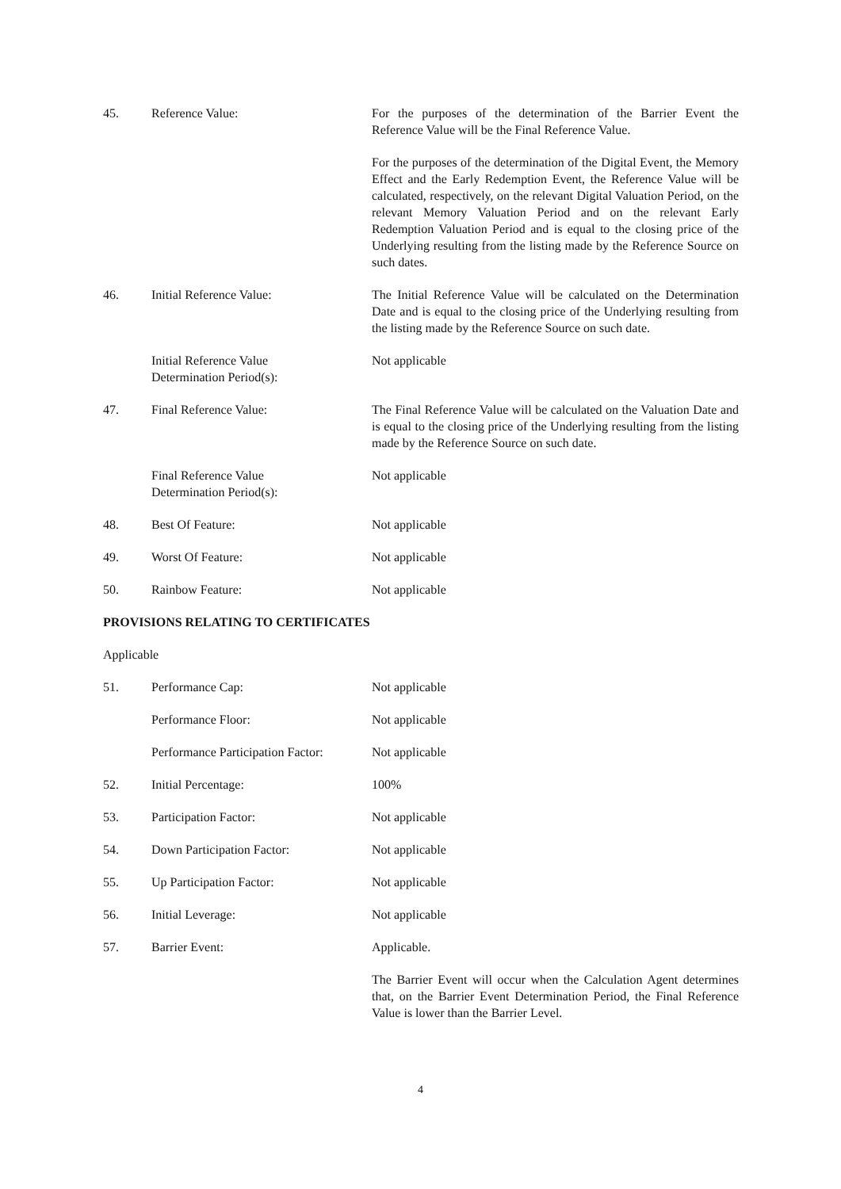45. Reference Value: For the purposes of the determination of the Barrier Event the Reference Value will be the Final Reference Value.
For the purposes of the determination of the Digital Event, the Memory Effect and the Early Redemption Event, the Reference Value will be calculated, respectively, on the relevant Digital Valuation Period, on the relevant Memory Valuation Period and on the relevant Early Redemption Valuation Period and is equal to the closing price of the Underlying resulting from the listing made by the Reference Source on such dates.
46. Initial Reference Value: The Initial Reference Value will be calculated on the Determination Date and is equal to the closing price of the Underlying resulting from the listing made by the Reference Source on such date.
Initial Reference Value
Determination Period(s):
Not applicable
47. Final Reference Value: The Final Reference Value will be calculated on the Valuation Date and is equal to the closing price of the Underlying resulting from the listing made by the Reference Source on such date.
Final Reference Value
Determination Period(s):
Not applicable
48. Best Of Feature: Not applicable
49. Worst Of Feature: Not applicable
50. Rainbow Feature: Not applicable
PROVISIONS RELATING TO CERTIFICATES
Applicable
51. Performance Cap: Not applicable
Performance Floor: Not applicable
Performance Participation Factor:
Not applicable
52. Initial Percentage: 100%
53. Participation Factor: Not applicable
54. Down Participation Factor: Not applicable
55. Up Participation Factor: Not applicable
56. Initial Leverage: Not applicable
57. Barrier Event: Applicable.
The Barrier Event will occur when the Calculation Agent determines that, on the Barrier Event Determination Period, the Final Reference Value is lower than the Barrier Level.
4